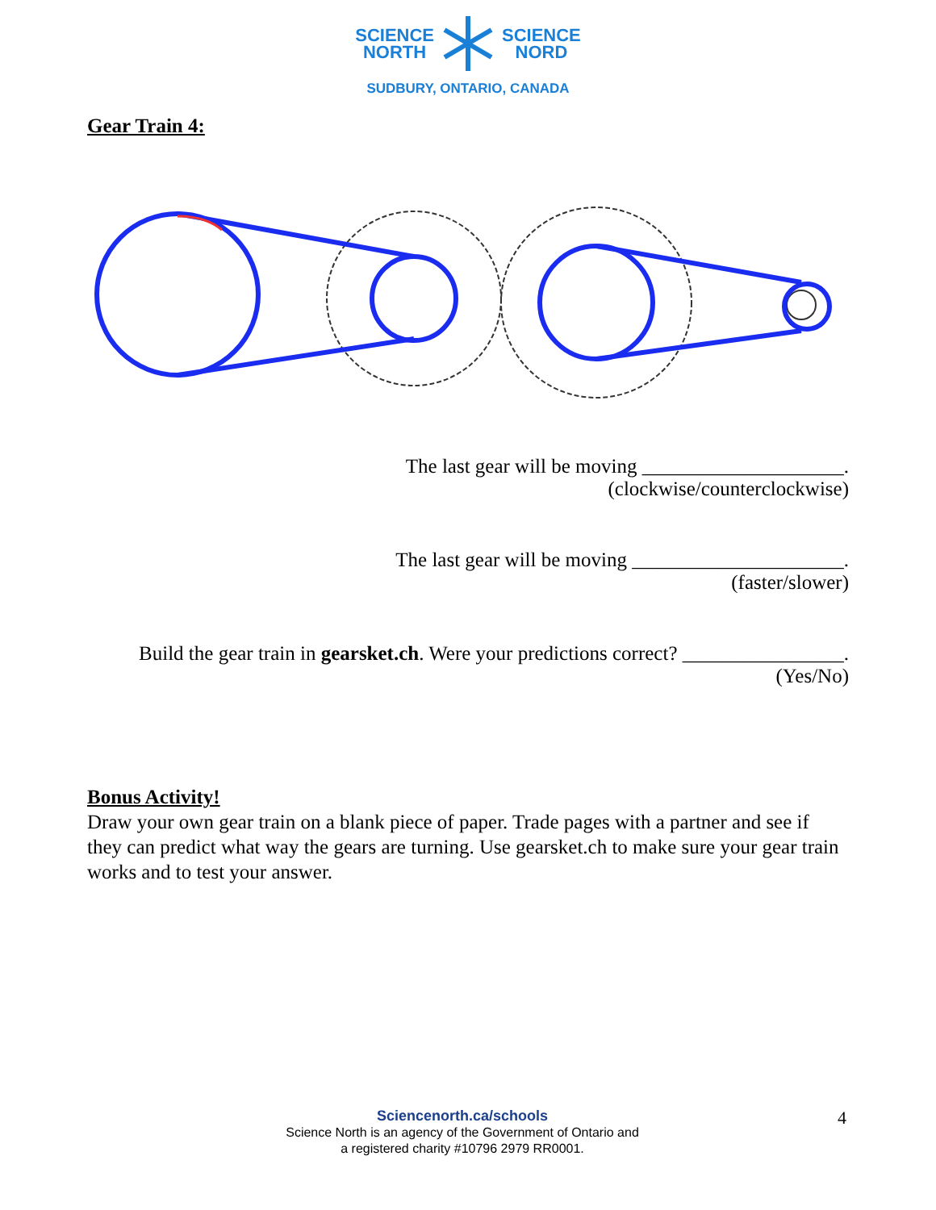SCIENCE
NORTH SCIENCE
NORD
SUDBURY, ONTARIO, CANADA
Gear Train 4:
The last gear will be moving ____________________.
(clockwise/counterclockwise)
The last gear will be moving _____________________.
(faster/slower)
Build the gear train in gearsket.ch. Were your predictions correct? ________________.
(Yes/No)
Bonus Activity!
Draw your own gear train on a blank piece of paper. Trade pages with a partner and see if they can predict what way the gears are turning. Use gearsket.ch to make sure your gear train works and to test your answer.
Sciencenorth.ca/schools
Science North is an agency of the Government of Ontario and
a registered charity #10796 2979 RR0001.
4